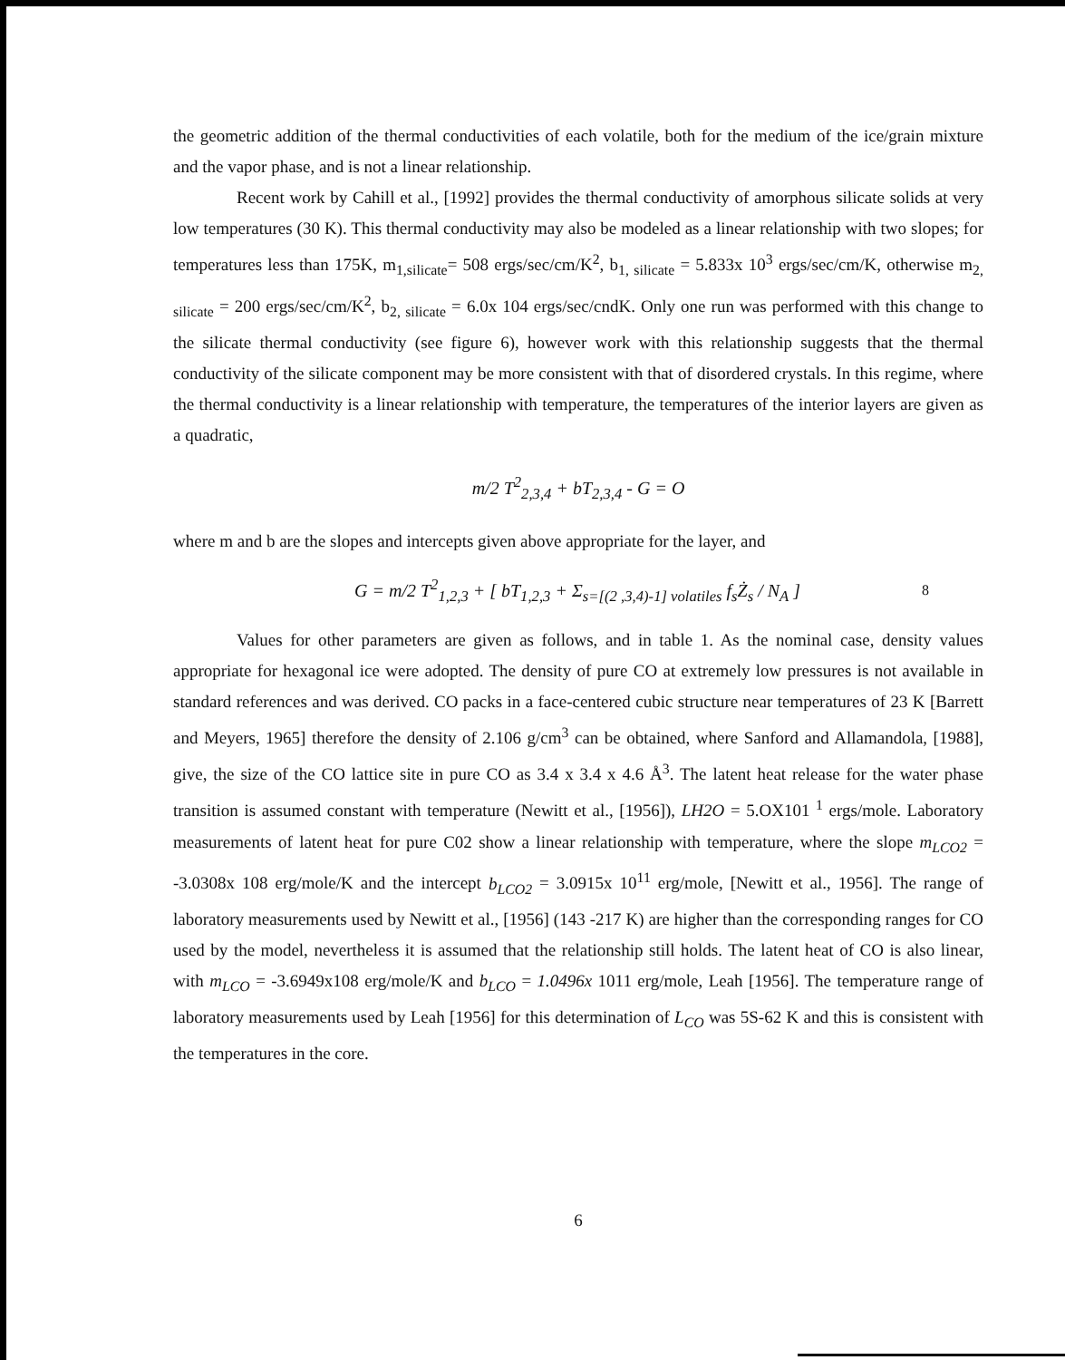the geometric addition of the thermal conductivities of each volatile, both for the medium of the ice/grain mixture and the vapor phase, and is not a linear relationship.
Recent work by Cahill et al., [1992] provides the thermal conductivity of amorphous silicate solids at very low temperatures (30 K). This thermal conductivity may also be modeled as a linear relationship with two slopes; for temperatures less than 175K, m<sub>1,silicate</sub>= 508 ergs/sec/cm/K<sup>2</sup>, b<sub>1, silicate</sub> = 5.833x 10<sup>3</sup> ergs/sec/cm/K, otherwise m<sub>2, silicate</sub> = 200 ergs/sec/cm/K<sup>2</sup>, b<sub>2, silicate</sub> = 6.0x 104 ergs/sec/cndK. Only one run was performed with this change to the silicate thermal conductivity (see figure 6), however work with this relationship suggests that the thermal conductivity of the silicate component may be more consistent with that of disordered crystals. In this regime, where the thermal conductivity is a linear relationship with temperature, the temperatures of the interior layers are given as a quadratic,
m/2 T<sup>2</sup><sub>2,3,4</sub> + bT<sub>2,3,4</sub> - G = O
where m and b are the slopes and intercepts given above appropriate for the layer, and
G = m/2 T<sup>2</sup><sub>1,2,3</sub> + [ bT<sub>1,2,3</sub> + Σ<sub>s=[(2 ,3,4)-1] volatiles</sub> f<sub>s</sub>Ż<sub>s</sub> / N<sub>A</sub> ] 8
Values for other parameters are given as follows, and in table 1. As the nominal case, density values appropriate for hexagonal ice were adopted. The density of pure CO at extremely low pressures is not available in standard references and was derived. CO packs in a face-centered cubic structure near temperatures of 23 K [Barrett and Meyers, 1965] therefore the density of 2.106 g/cm<sup>3</sup> can be obtained, where Sanford and Allamandola, [1988], give, the size of the CO lattice site in pure CO as 3.4 x 3.4 x 4.6 Å<sup>3</sup>. The latent heat release for the water phase transition is assumed constant with temperature (Newitt et al., [1956]), LH2O = 5.OX101 <sup>1</sup> ergs/mole. Laboratory measurements of latent heat for pure C02 show a linear relationship with temperature, where the slope m<sub>LCO2</sub> = -3.0308x 108 erg/mole/K and the intercept b<sub>LCO2</sub> = 3.0915x 10<sup>11</sup> erg/mole, [Newitt et al., 1956]. The range of laboratory measurements used by Newitt et al., [1956] (143 -217 K) are higher than the corresponding ranges for CO used by the model, nevertheless it is assumed that the relationship still holds. The latent heat of CO is also linear, with m<sub>LCO</sub> = -3.6949x108 erg/mole/K and b<sub>LCO</sub> = 1.0496x 1011 erg/mole, Leah [1956]. The temperature range of laboratory measurements used by Leah [1956] for this determination of L<sub>CO</sub> was 5S-62 K and this is consistent with the temperatures in the core.
6